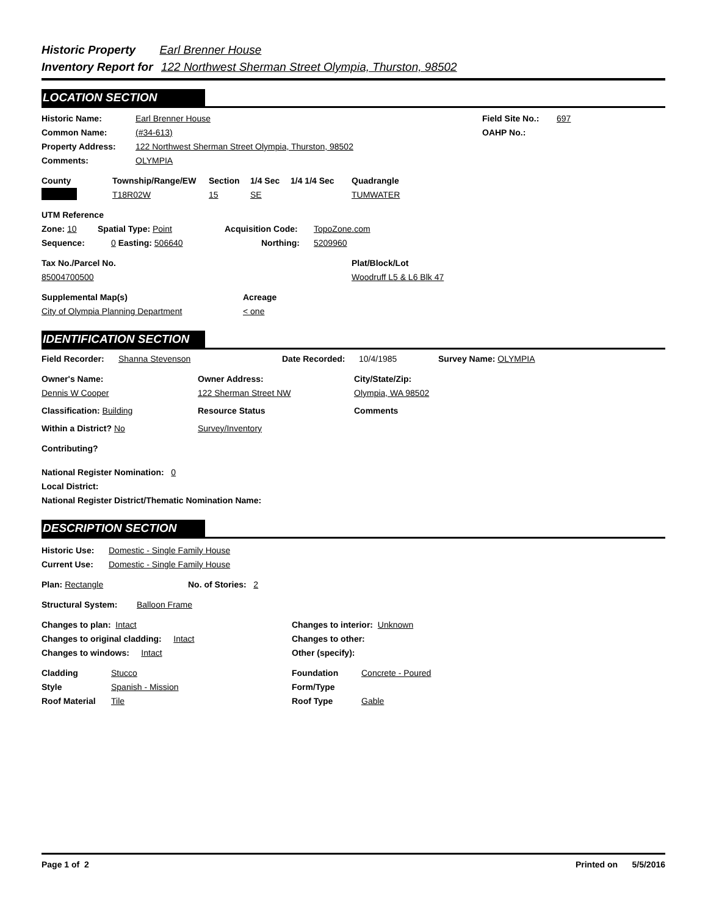Historic Property Earl Brenner House
Inventory Report for 122 Northwest Sherman Street Olympia, Thurston, 98502
LOCATION SECTION
Historic Name: Earl Brenner House Field Site No.: 697
Common Name: (#34-613) OAHP No.:
Property Address: 122 Northwest Sherman Street Olympia, Thurston, 98502
Comments: OLYMPIA
County Township/Range/EW Section 1/4 Sec 1/4 1/4 Sec Quadrangle
T18R02W 15 SE TUMWATER
UTM Reference
Zone: 10 Spatial Type: Point Acquisition Code: TopoZone.com
Sequence: 0 Easting: 506640 Northing: 5209960
Tax No./Parcel No. Plat/Block/Lot
85004700500 Woodruff L5 & L6 Blk 47
Supplemental Map(s) Acreage
City of Olympia Planning Department < one
IDENTIFICATION SECTION
Field Recorder: Shanna Stevenson Date Recorded: 10/4/1985 Survey Name: OLYMPIA
Owner's Name: Owner Address: City/State/Zip:
Dennis W Cooper 122 Sherman Street NW Olympia, WA 98502
Classification: Building Resource Status Comments
Within a District? No Survey/Inventory
Contributing?
National Register Nomination: 0
Local District:
National Register District/Thematic Nomination Name:
DESCRIPTION SECTION
Historic Use: Domestic - Single Family House
Current Use: Domestic - Single Family House
Plan: Rectangle No. of Stories: 2
Structural System: Balloon Frame
Changes to plan: Intact Changes to interior: Unknown
Changes to original cladding: Intact Changes to other:
Changes to windows: Intact Other (specify):
Cladding Stucco Foundation Concrete - Poured
Style Spanish - Mission Form/Type
Roof Material Tile Roof Type Gable
Page 1 of 2 Printed on 5/5/2016